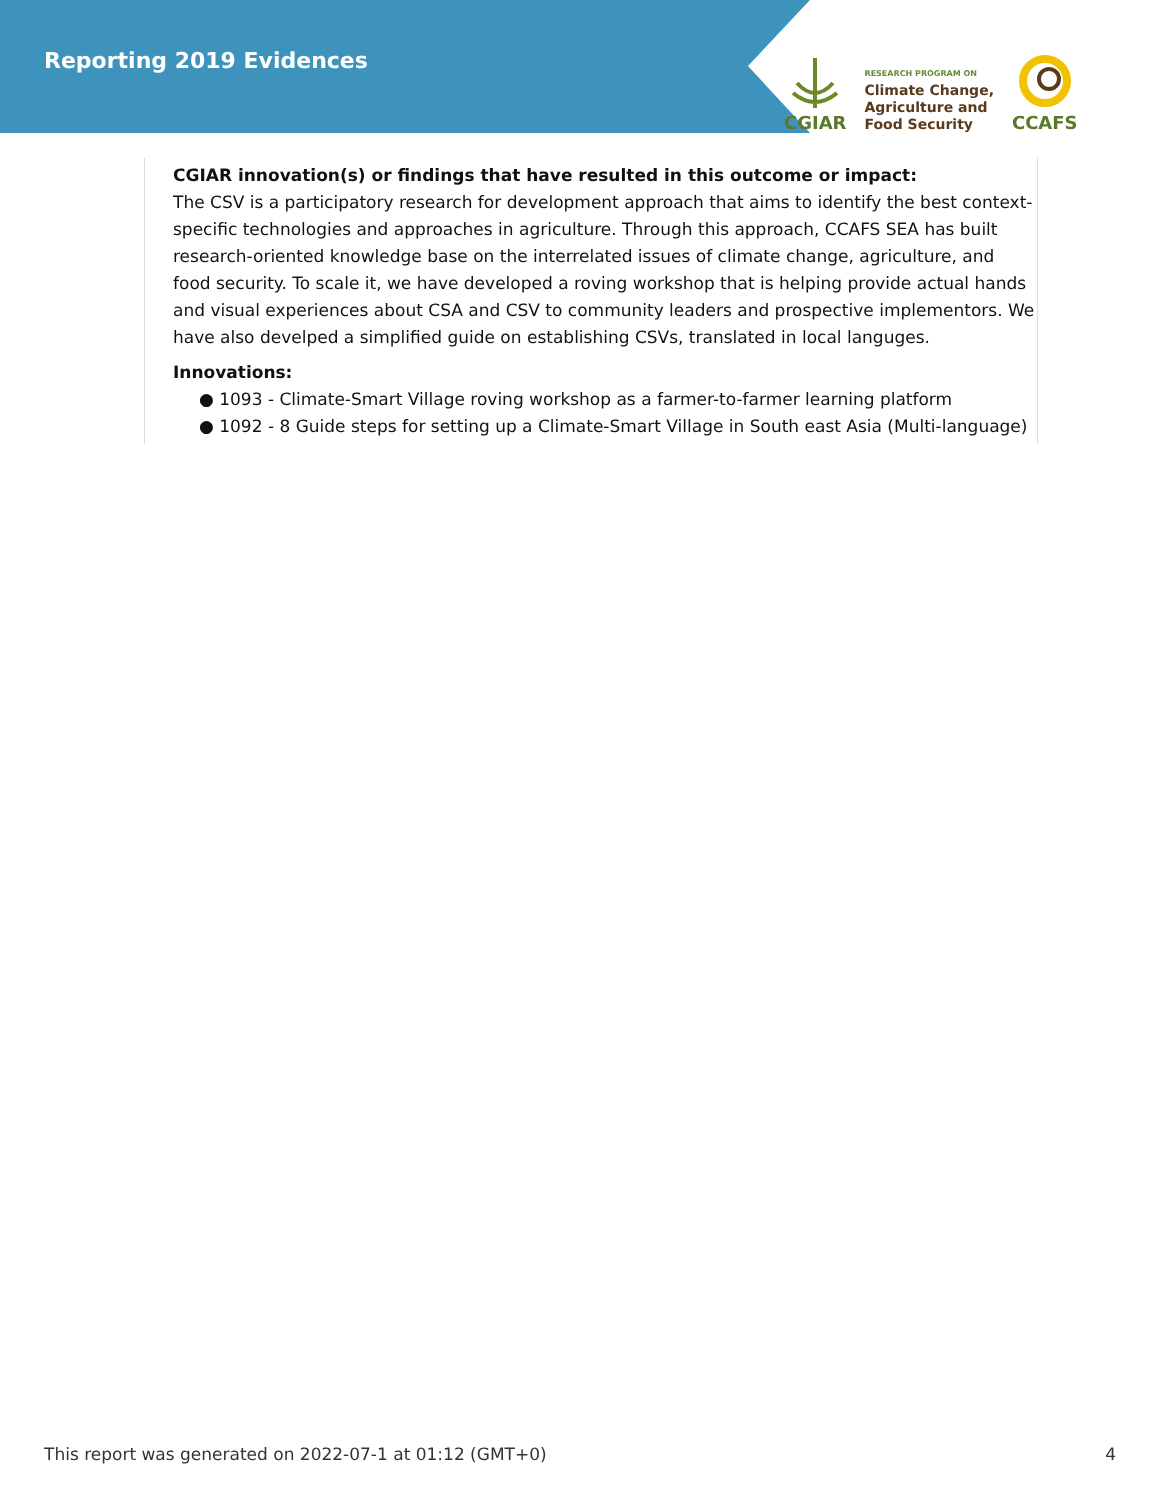Reporting 2019 Evidences
CGIAR
RESEARCH PROGRAM ON
Climate Change,
Agriculture and
Food Security
CCAFS
CGIAR innovation(s) or findings that have resulted in this outcome or impact:
The CSV is a participatory research for development approach that aims to identify the best context-specific technologies and approaches in agriculture. Through this approach, CCAFS SEA has built research-oriented knowledge base on the interrelated issues of climate change, agriculture, and food security. To scale it, we have developed a roving workshop that is helping provide actual hands and visual experiences about CSA and CSV to community leaders and prospective implementors. We have also develped a simplified guide on establishing CSVs, translated in local languges.
Innovations:
● 1093 - Climate-Smart Village roving workshop as a farmer-to-farmer learning platform
● 1092 - 8 Guide steps for setting up a Climate-Smart Village in South east Asia (Multi-language)
This report was generated on 2022-07-1 at 01:12 (GMT+0) 4